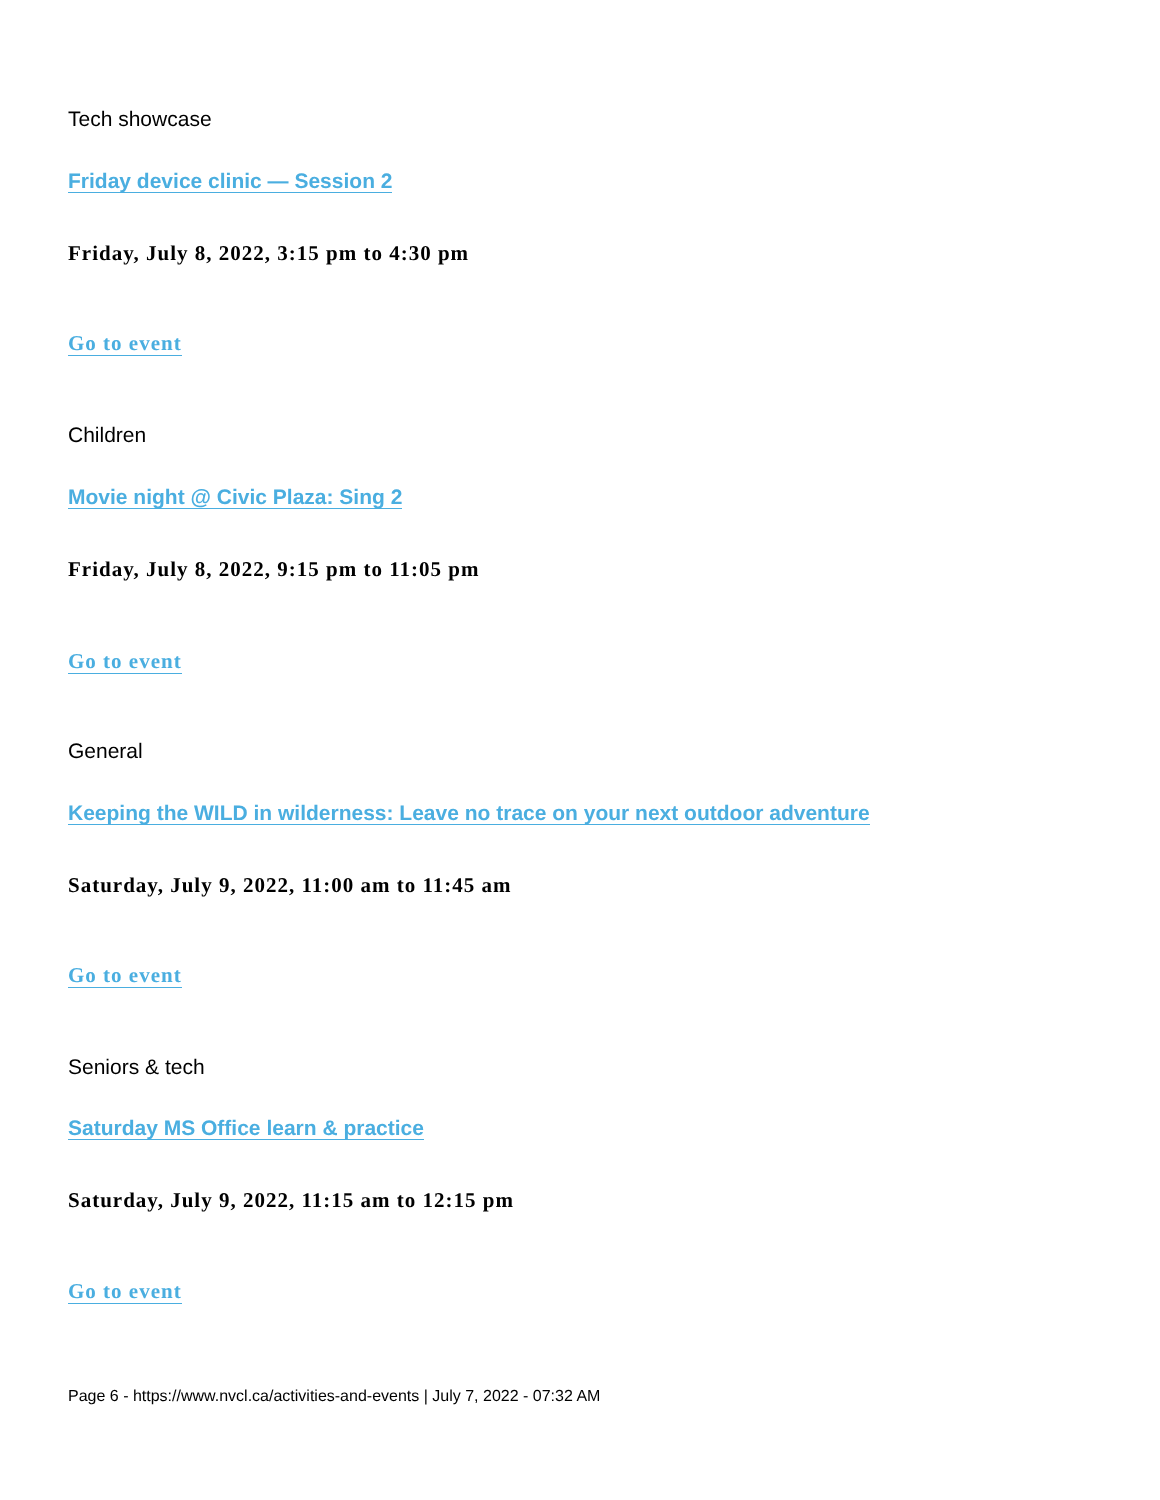Tech showcase
Friday device clinic — Session 2
Friday, July 8, 2022, 3:15 pm to 4:30 pm
Go to event
Children
Movie night @ Civic Plaza: Sing 2
Friday, July 8, 2022, 9:15 pm to 11:05 pm
Go to event
General
Keeping the WILD in wilderness: Leave no trace on your next outdoor adventure
Saturday, July 9, 2022, 11:00 am to 11:45 am
Go to event
Seniors & tech
Saturday MS Office learn & practice
Saturday, July 9, 2022, 11:15 am to 12:15 pm
Go to event
Page 6 - https://www.nvcl.ca/activities-and-events | July 7, 2022 - 07:32 AM